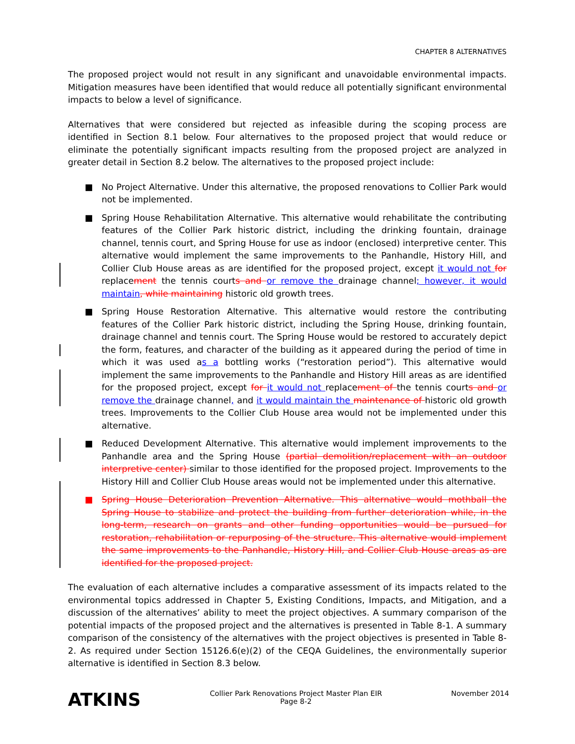CHAPTER 8 ALTERNATIVES
The proposed project would not result in any significant and unavoidable environmental impacts. Mitigation measures have been identified that would reduce all potentially significant environmental impacts to below a level of significance.
Alternatives that were considered but rejected as infeasible during the scoping process are identified in Section 8.1 below. Four alternatives to the proposed project that would reduce or eliminate the potentially significant impacts resulting from the proposed project are analyzed in greater detail in Section 8.2 below. The alternatives to the proposed project include:
■ No Project Alternative. Under this alternative, the proposed renovations to Collier Park would not be implemented.
■ Spring House Rehabilitation Alternative. This alternative would rehabilitate the contributing features of the Collier Park historic district, including the drinking fountain, drainage channel, tennis court, and Spring House for use as indoor (enclosed) interpretive center. This alternative would implement the same improvements to the Panhandle, History Hill, and Collier Club House areas as are identified for the proposed project, except it would not for replacement the tennis courts and or remove the drainage channel; however, it would maintain, while maintaining historic old growth trees.
■ Spring House Restoration Alternative. This alternative would restore the contributing features of the Collier Park historic district, including the Spring House, drinking fountain, drainage channel and tennis court. The Spring House would be restored to accurately depict the form, features, and character of the building as it appeared during the period of time in which it was used as a bottling works (“restoration period”). This alternative would implement the same improvements to the Panhandle and History Hill areas as are identified for the proposed project, except for it would not replacement of the tennis courts and or remove the drainage channel, and it would maintain the maintenance of historic old growth trees. Improvements to the Collier Club House area would not be implemented under this alternative.
■ Reduced Development Alternative. This alternative would implement improvements to the Panhandle area and the Spring House (partial demolition/replacement with an outdoor interpretive center) similar to those identified for the proposed project. Improvements to the History Hill and Collier Club House areas would not be implemented under this alternative.
■ Spring House Deterioration Prevention Alternative. This alternative would mothball the Spring House to stabilize and protect the building from further deterioration while, in the long-term, research on grants and other funding opportunities would be pursued for restoration, rehabilitation or repurposing of the structure. This alternative would implement the same improvements to the Panhandle, History Hill, and Collier Club House areas as are identified for the proposed project.
The evaluation of each alternative includes a comparative assessment of its impacts related to the environmental topics addressed in Chapter 5, Existing Conditions, Impacts, and Mitigation, and a discussion of the alternatives’ ability to meet the project objectives. A summary comparison of the potential impacts of the proposed project and the alternatives is presented in Table 8-1. A summary comparison of the consistency of the alternatives with the project objectives is presented in Table 8-2. As required under Section 15126.6(e)(2) of the CEQA Guidelines, the environmentally superior alternative is identified in Section 8.3 below.
ATKINS
Collier Park Renovations Project Master Plan EIR
Page 8-2
November 2014